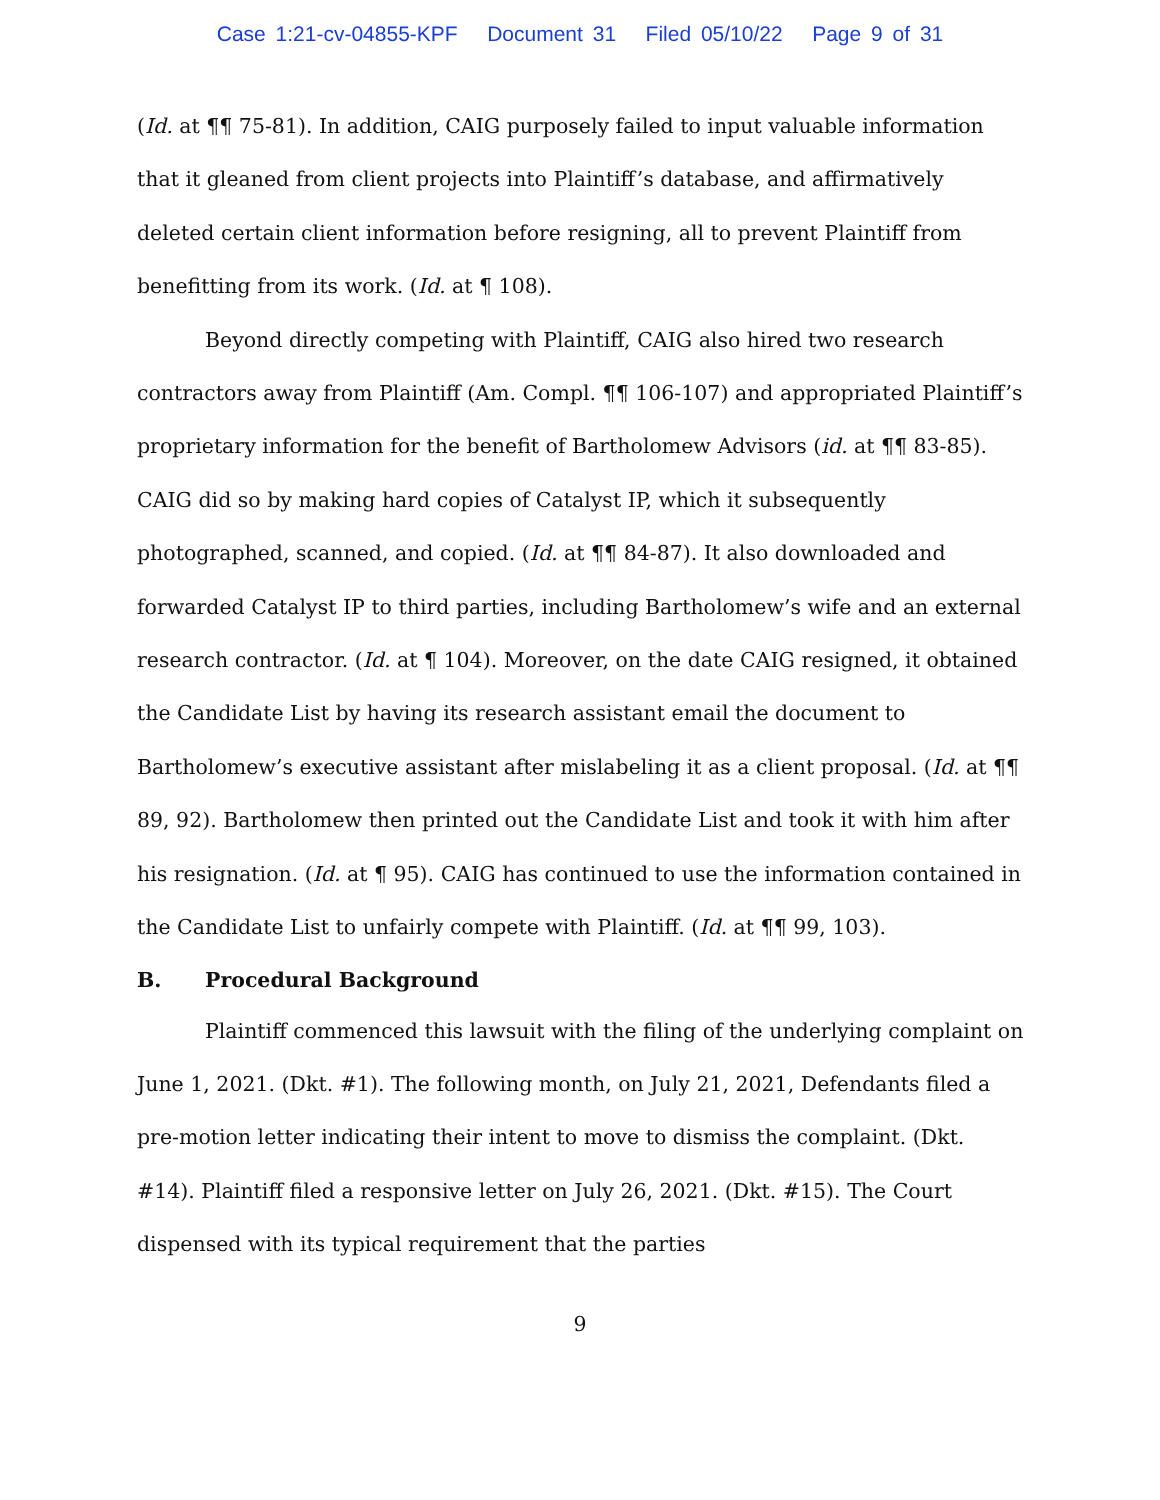Case 1:21-cv-04855-KPF Document 31 Filed 05/10/22 Page 9 of 31
(Id. at ¶¶ 75-81). In addition, CAIG purposely failed to input valuable information that it gleaned from client projects into Plaintiff’s database, and affirmatively deleted certain client information before resigning, all to prevent Plaintiff from benefitting from its work. (Id. at ¶ 108).
Beyond directly competing with Plaintiff, CAIG also hired two research contractors away from Plaintiff (Am. Compl. ¶¶ 106-107) and appropriated Plaintiff’s proprietary information for the benefit of Bartholomew Advisors (id. at ¶¶ 83-85). CAIG did so by making hard copies of Catalyst IP, which it subsequently photographed, scanned, and copied. (Id. at ¶¶ 84-87). It also downloaded and forwarded Catalyst IP to third parties, including Bartholomew’s wife and an external research contractor. (Id. at ¶ 104). Moreover, on the date CAIG resigned, it obtained the Candidate List by having its research assistant email the document to Bartholomew’s executive assistant after mislabeling it as a client proposal. (Id. at ¶¶ 89, 92). Bartholomew then printed out the Candidate List and took it with him after his resignation. (Id. at ¶ 95). CAIG has continued to use the information contained in the Candidate List to unfairly compete with Plaintiff. (Id. at ¶¶ 99, 103).
B. Procedural Background
Plaintiff commenced this lawsuit with the filing of the underlying complaint on June 1, 2021. (Dkt. #1). The following month, on July 21, 2021, Defendants filed a pre-motion letter indicating their intent to move to dismiss the complaint. (Dkt. #14). Plaintiff filed a responsive letter on July 26, 2021. (Dkt. #15). The Court dispensed with its typical requirement that the parties
9